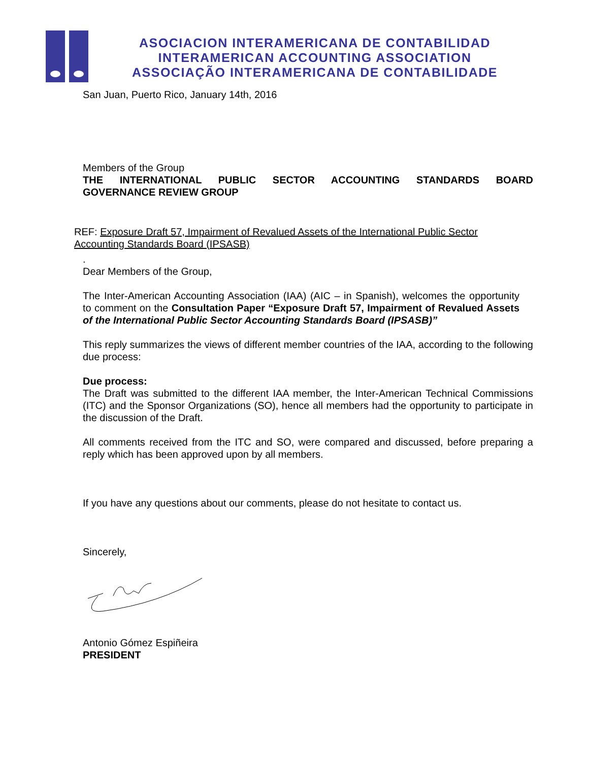ASOCIACION INTERAMERICANA DE CONTABILIDAD
INTERAMERICAN ACCOUNTING ASSOCIATION
ASSOCIAÇÃO INTERAMERICANA DE CONTABILIDADE
San Juan, Puerto Rico, January 14th, 2016
Members of the Group
THE INTERNATIONAL PUBLIC SECTOR ACCOUNTING STANDARDS BOARD
GOVERNANCE REVIEW GROUP
REF: Exposure Draft 57, Impairment of Revalued Assets of the International Public Sector Accounting Standards Board (IPSASB)
.
Dear Members of the Group,
The Inter-American Accounting Association (IAA) (AIC – in Spanish), welcomes the opportunity to comment on the Consultation Paper “Exposure Draft 57, Impairment of Revalued Assets of the International Public Sector Accounting Standards Board (IPSASB)”
This reply summarizes the views of different member countries of the IAA, according to the following due process:
Due process:
The Draft was submitted to the different IAA member, the Inter-American Technical Commissions (ITC) and the Sponsor Organizations (SO), hence all members had the opportunity to participate in the discussion of the Draft.
All comments received from the ITC and SO, were compared and discussed, before preparing a reply which has been approved upon by all members.
If you have any questions about our comments, please do not hesitate to contact us.
Sincerely,
Antonio Gómez Espiñeira
PRESIDENT